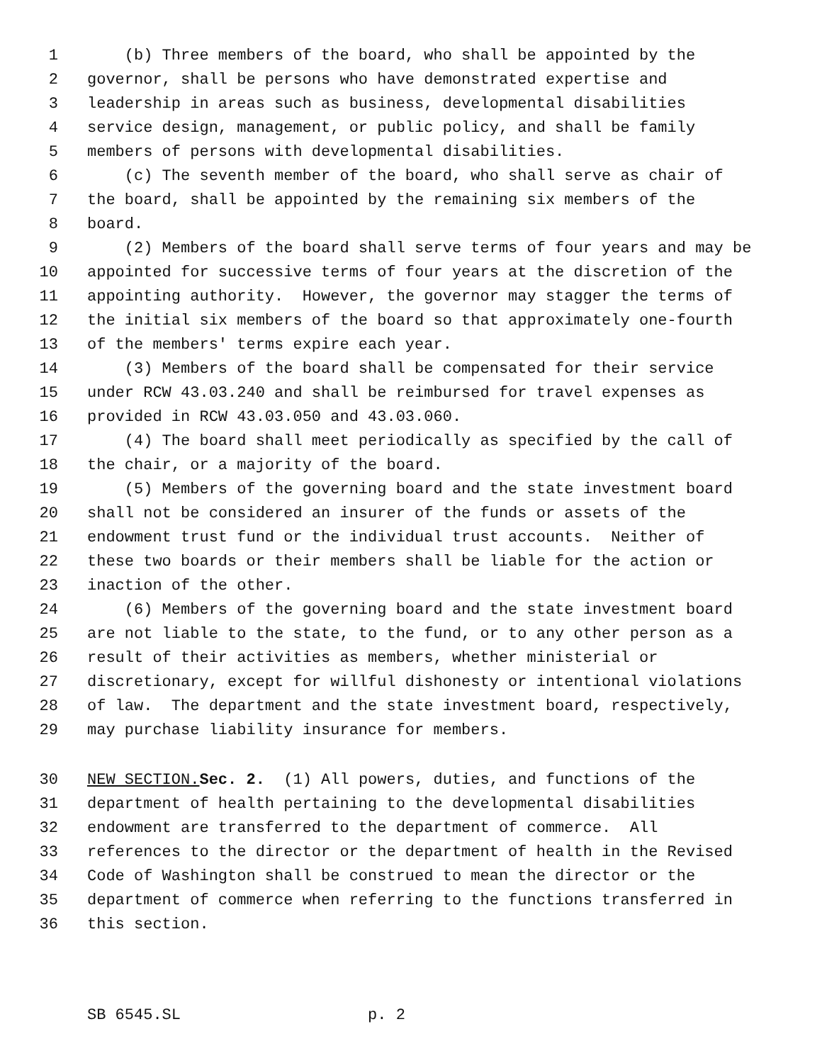1 (b) Three members of the board, who shall be appointed by the
2 governor, shall be persons who have demonstrated expertise and
3 leadership in areas such as business, developmental disabilities
4 service design, management, or public policy, and shall be family
5 members of persons with developmental disabilities.
6 (c) The seventh member of the board, who shall serve as chair of
7 the board, shall be appointed by the remaining six members of the
8 board.
9 (2) Members of the board shall serve terms of four years and may be
10 appointed for successive terms of four years at the discretion of the
11 appointing authority. However, the governor may stagger the terms of
12 the initial six members of the board so that approximately one-fourth
13 of the members' terms expire each year.
14 (3) Members of the board shall be compensated for their service
15 under RCW 43.03.240 and shall be reimbursed for travel expenses as
16 provided in RCW 43.03.050 and 43.03.060.
17 (4) The board shall meet periodically as specified by the call of
18 the chair, or a majority of the board.
19 (5) Members of the governing board and the state investment board
20 shall not be considered an insurer of the funds or assets of the
21 endowment trust fund or the individual trust accounts. Neither of
22 these two boards or their members shall be liable for the action or
23 inaction of the other.
24 (6) Members of the governing board and the state investment board
25 are not liable to the state, to the fund, or to any other person as a
26 result of their activities as members, whether ministerial or
27 discretionary, except for willful dishonesty or intentional violations
28 of law. The department and the state investment board, respectively,
29 may purchase liability insurance for members.
30 NEW SECTION. Sec. 2. (1) All powers, duties, and functions of the
31 department of health pertaining to the developmental disabilities
32 endowment are transferred to the department of commerce. All
33 references to the director or the department of health in the Revised
34 Code of Washington shall be construed to mean the director or the
35 department of commerce when referring to the functions transferred in
36 this section.
SB 6545.SL p. 2